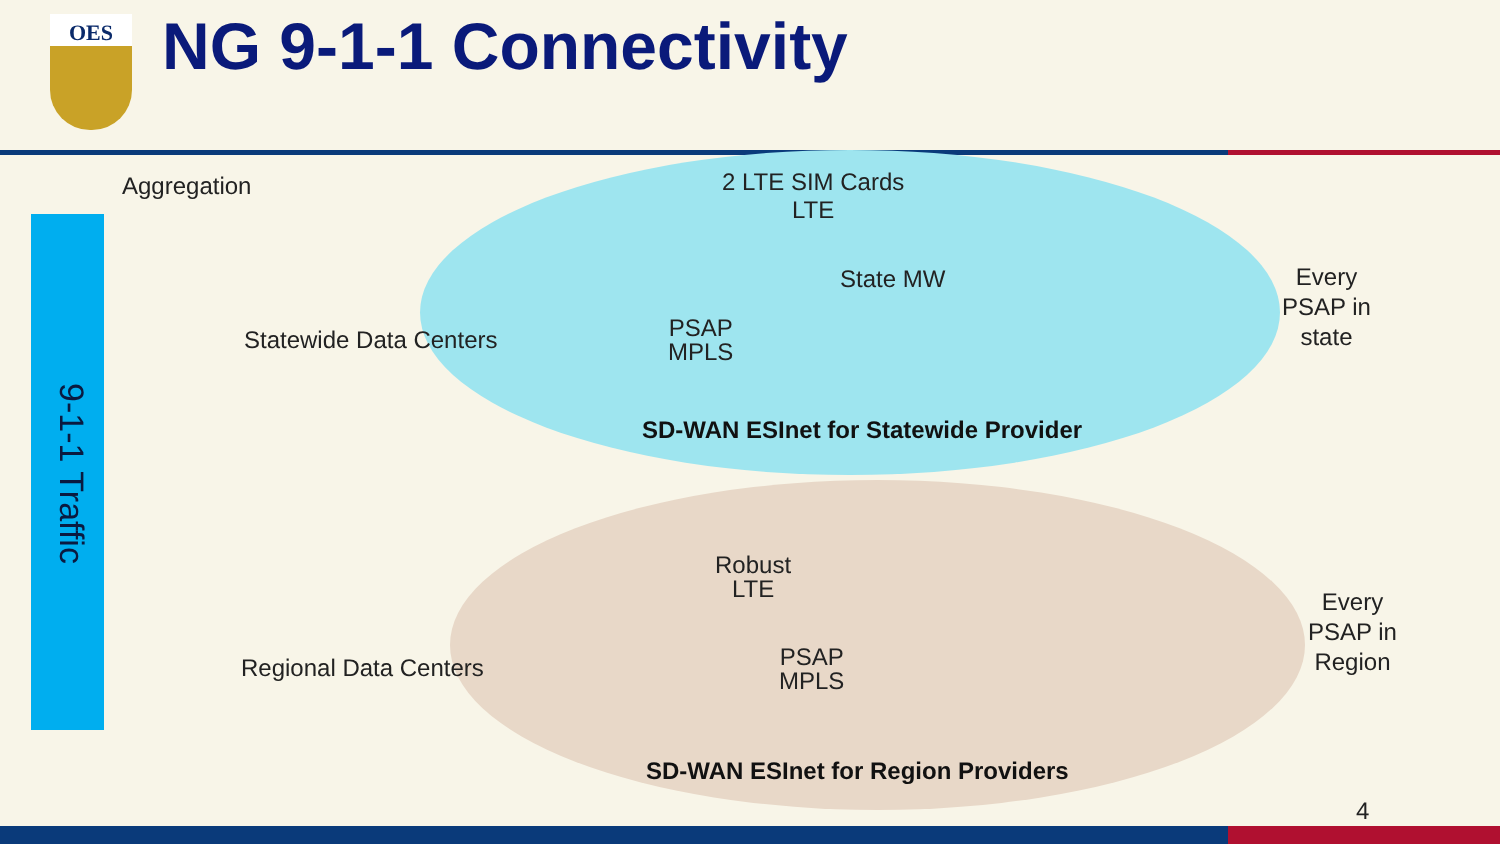OES NG 9-1-1 Connectivity
9-1-1 Traffic
Aggregation
2 LTE SIM Cards
LTE
State MW
Every
PSAP in
state
Statewide Data Centers
PSAP
MPLS
SD-WAN ESInet for Statewide Provider
Robust
LTE
Every
PSAP in
Region
Regional Data Centers
PSAP
MPLS
SD-WAN ESInet for Region Providers
4